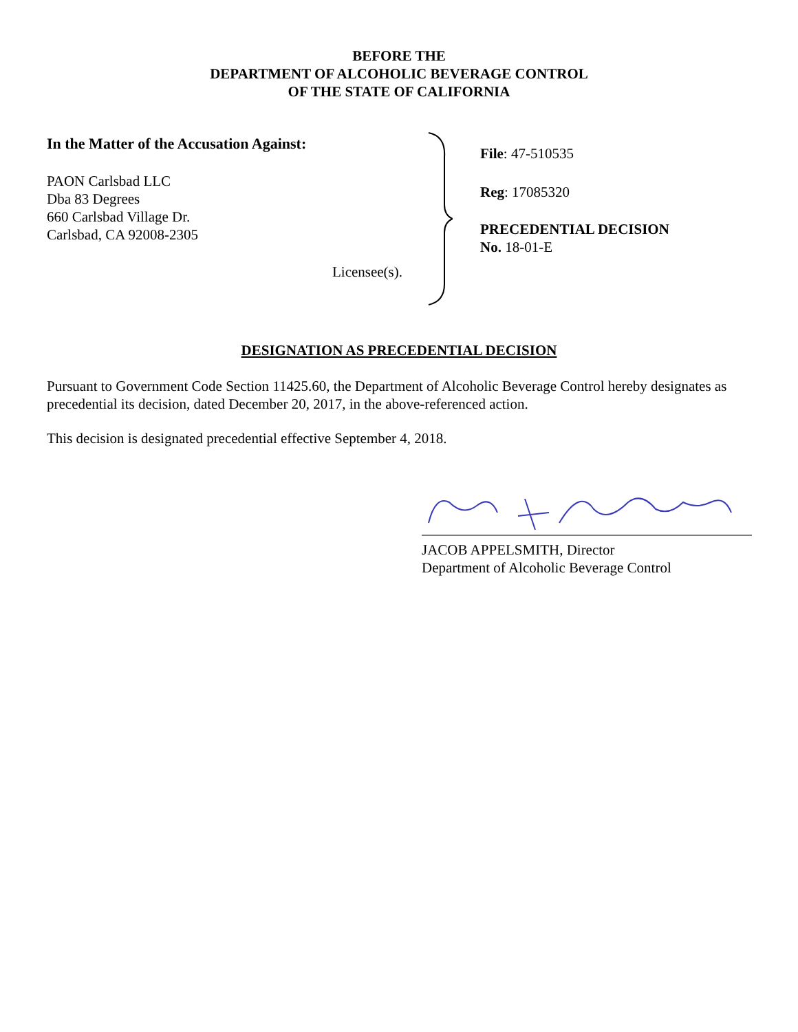BEFORE THE
DEPARTMENT OF ALCOHOLIC BEVERAGE CONTROL
OF THE STATE OF CALIFORNIA
In the Matter of the Accusation Against:
PAON Carlsbad LLC
Dba 83 Degrees
660 Carlsbad Village Dr.
Carlsbad, CA 92008-2305
Licensee(s).
File: 47-510535
Reg: 17085320
PRECEDENTIAL DECISION
No. 18-01-E
DESIGNATION AS PRECEDENTIAL DECISION
Pursuant to Government Code Section 11425.60, the Department of Alcoholic Beverage Control hereby designates as precedential its decision, dated December 20, 2017, in the above-referenced action.
This decision is designated precedential effective September 4, 2018.
JACOB APPELSMITH, Director
Department of Alcoholic Beverage Control